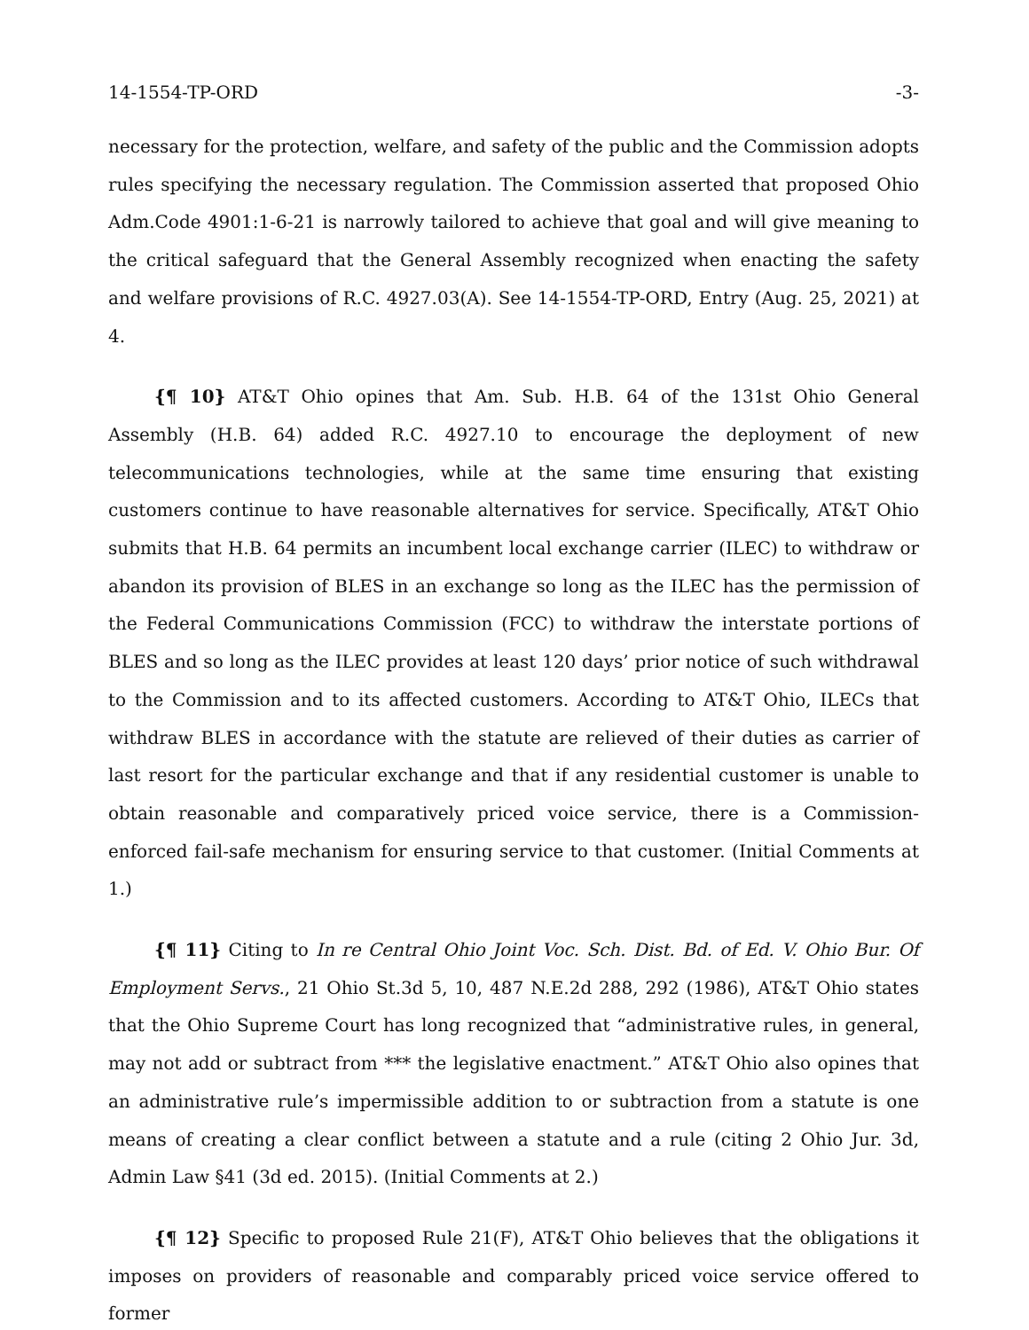14-1554-TP-ORD -3-
necessary for the protection, welfare, and safety of the public and the Commission adopts rules specifying the necessary regulation. The Commission asserted that proposed Ohio Adm.Code 4901:1-6-21 is narrowly tailored to achieve that goal and will give meaning to the critical safeguard that the General Assembly recognized when enacting the safety and welfare provisions of R.C. 4927.03(A). See 14-1554-TP-ORD, Entry (Aug. 25, 2021) at 4.
{¶ 10} AT&T Ohio opines that Am. Sub. H.B. 64 of the 131st Ohio General Assembly (H.B. 64) added R.C. 4927.10 to encourage the deployment of new telecommunications technologies, while at the same time ensuring that existing customers continue to have reasonable alternatives for service. Specifically, AT&T Ohio submits that H.B. 64 permits an incumbent local exchange carrier (ILEC) to withdraw or abandon its provision of BLES in an exchange so long as the ILEC has the permission of the Federal Communications Commission (FCC) to withdraw the interstate portions of BLES and so long as the ILEC provides at least 120 days’ prior notice of such withdrawal to the Commission and to its affected customers. According to AT&T Ohio, ILECs that withdraw BLES in accordance with the statute are relieved of their duties as carrier of last resort for the particular exchange and that if any residential customer is unable to obtain reasonable and comparatively priced voice service, there is a Commission-enforced fail-safe mechanism for ensuring service to that customer. (Initial Comments at 1.)
{¶ 11} Citing to In re Central Ohio Joint Voc. Sch. Dist. Bd. of Ed. V. Ohio Bur. Of Employment Servs., 21 Ohio St.3d 5, 10, 487 N.E.2d 288, 292 (1986), AT&T Ohio states that the Ohio Supreme Court has long recognized that “administrative rules, in general, may not add or subtract from *** the legislative enactment.” AT&T Ohio also opines that an administrative rule’s impermissible addition to or subtraction from a statute is one means of creating a clear conflict between a statute and a rule (citing 2 Ohio Jur. 3d, Admin Law §41 (3d ed. 2015). (Initial Comments at 2.)
{¶ 12} Specific to proposed Rule 21(F), AT&T Ohio believes that the obligations it imposes on providers of reasonable and comparably priced voice service offered to former